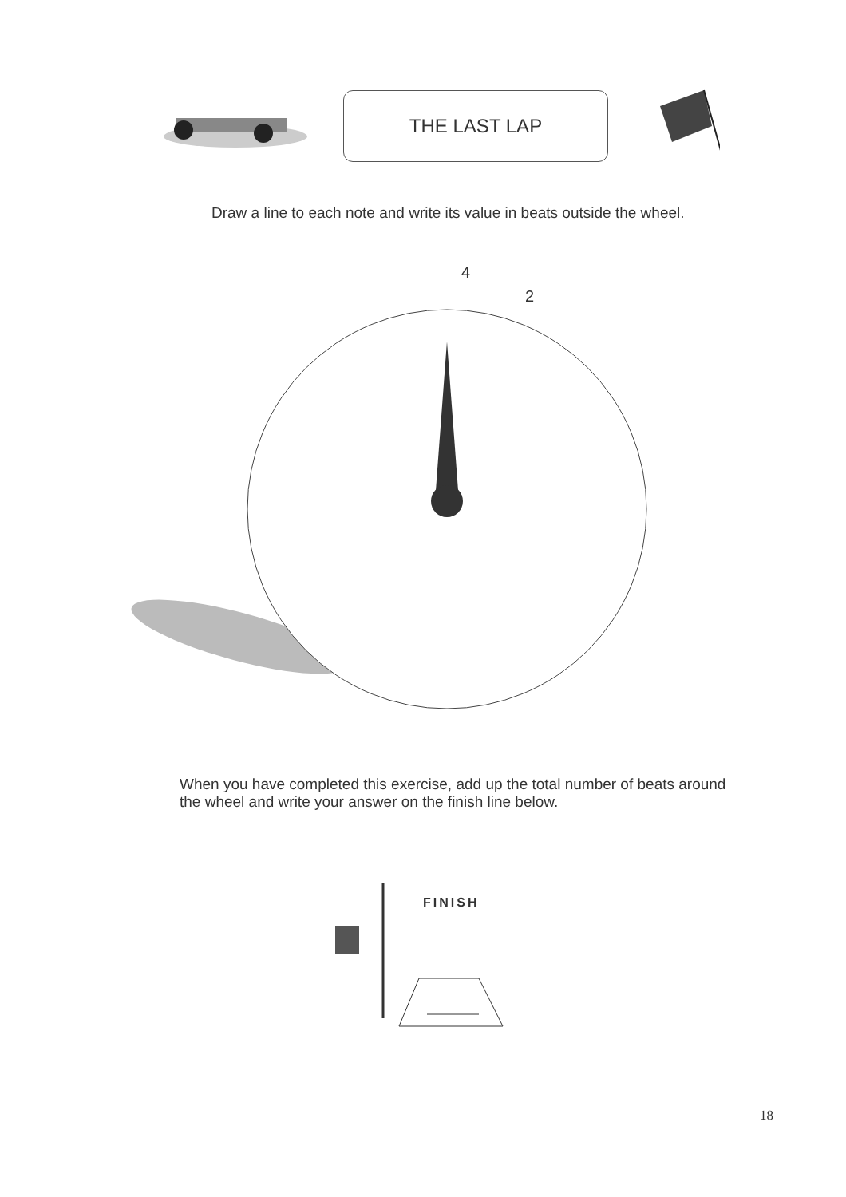THE LAST LAP
Draw a line to each note and write its value in beats outside the wheel.
4
2
When you have completed this exercise, add up the total number of beats around the wheel and write your answer on the finish line below.
FINISH
18